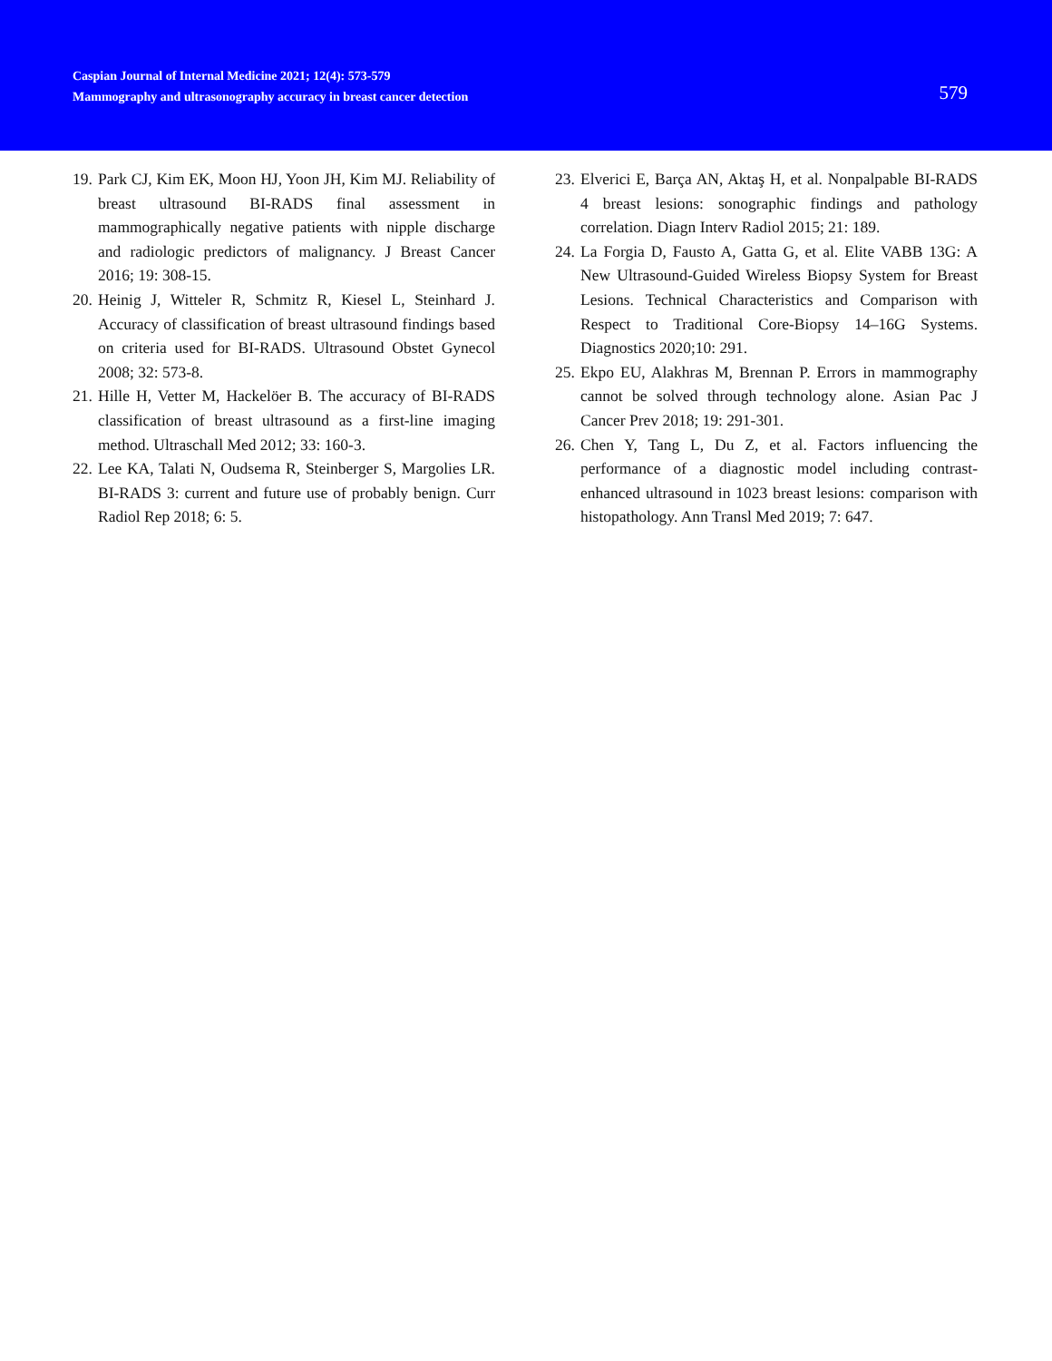Caspian Journal of Internal Medicine 2021; 12(4): 573-579
Mammography and ultrasonography accuracy in breast cancer detection
579
19. Park CJ, Kim EK, Moon HJ, Yoon JH, Kim MJ. Reliability of breast ultrasound BI-RADS final assessment in mammographically negative patients with nipple discharge and radiologic predictors of malignancy. J Breast Cancer 2016; 19: 308-15.
20. Heinig J, Witteler R, Schmitz R, Kiesel L, Steinhard J. Accuracy of classification of breast ultrasound findings based on criteria used for BI-RADS. Ultrasound Obstet Gynecol 2008; 32: 573-8.
21. Hille H, Vetter M, Hackelöer B. The accuracy of BI-RADS classification of breast ultrasound as a first-line imaging method. Ultraschall Med 2012; 33: 160-3.
22. Lee KA, Talati N, Oudsema R, Steinberger S, Margolies LR. BI-RADS 3: current and future use of probably benign. Curr Radiol Rep 2018; 6: 5.
23. Elverici E, Barça AN, Aktaş H, et al. Nonpalpable BI-RADS 4 breast lesions: sonographic findings and pathology correlation. Diagn Interv Radiol 2015; 21: 189.
24. La Forgia D, Fausto A, Gatta G, et al. Elite VABB 13G: A New Ultrasound-Guided Wireless Biopsy System for Breast Lesions. Technical Characteristics and Comparison with Respect to Traditional Core-Biopsy 14–16G Systems. Diagnostics 2020;10: 291.
25. Ekpo EU, Alakhras M, Brennan P. Errors in mammography cannot be solved through technology alone. Asian Pac J Cancer Prev 2018; 19: 291-301.
26. Chen Y, Tang L, Du Z, et al. Factors influencing the performance of a diagnostic model including contrast-enhanced ultrasound in 1023 breast lesions: comparison with histopathology. Ann Transl Med 2019; 7: 647.